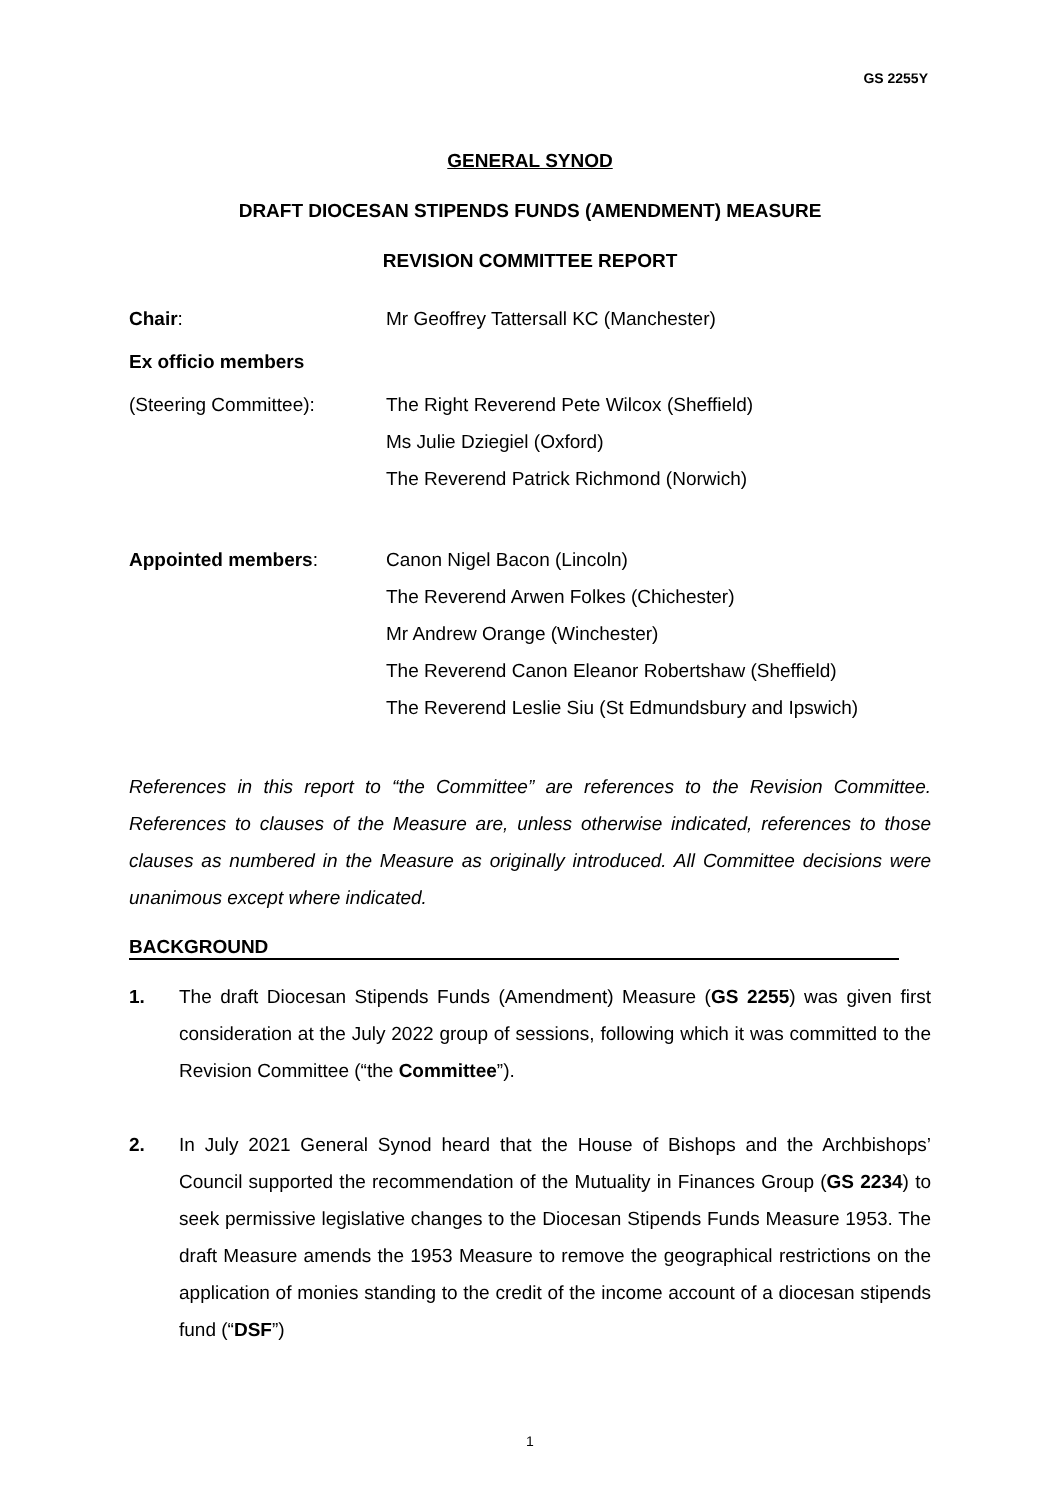GS 2255Y
GENERAL SYNOD
DRAFT DIOCESAN STIPENDS FUNDS (AMENDMENT) MEASURE
REVISION COMMITTEE REPORT
Chair: Mr Geoffrey Tattersall KC (Manchester)
Ex officio members
(Steering Committee): The Right Reverend Pete Wilcox (Sheffield)
Ms Julie Dziegiel (Oxford)
The Reverend Patrick Richmond (Norwich)
Appointed members: Canon Nigel Bacon (Lincoln)
The Reverend Arwen Folkes (Chichester)
Mr Andrew Orange (Winchester)
The Reverend Canon Eleanor Robertshaw (Sheffield)
The Reverend Leslie Siu (St Edmundsbury and Ipswich)
References in this report to “the Committee” are references to the Revision Committee. References to clauses of the Measure are, unless otherwise indicated, references to those clauses as numbered in the Measure as originally introduced. All Committee decisions were unanimous except where indicated.
BACKGROUND
1. The draft Diocesan Stipends Funds (Amendment) Measure (GS 2255) was given first consideration at the July 2022 group of sessions, following which it was committed to the Revision Committee (“the Committee”).
2. In July 2021 General Synod heard that the House of Bishops and the Archbishops’ Council supported the recommendation of the Mutuality in Finances Group (GS 2234) to seek permissive legislative changes to the Diocesan Stipends Funds Measure 1953. The draft Measure amends the 1953 Measure to remove the geographical restrictions on the application of monies standing to the credit of the income account of a diocesan stipends fund (“DSF”)
1